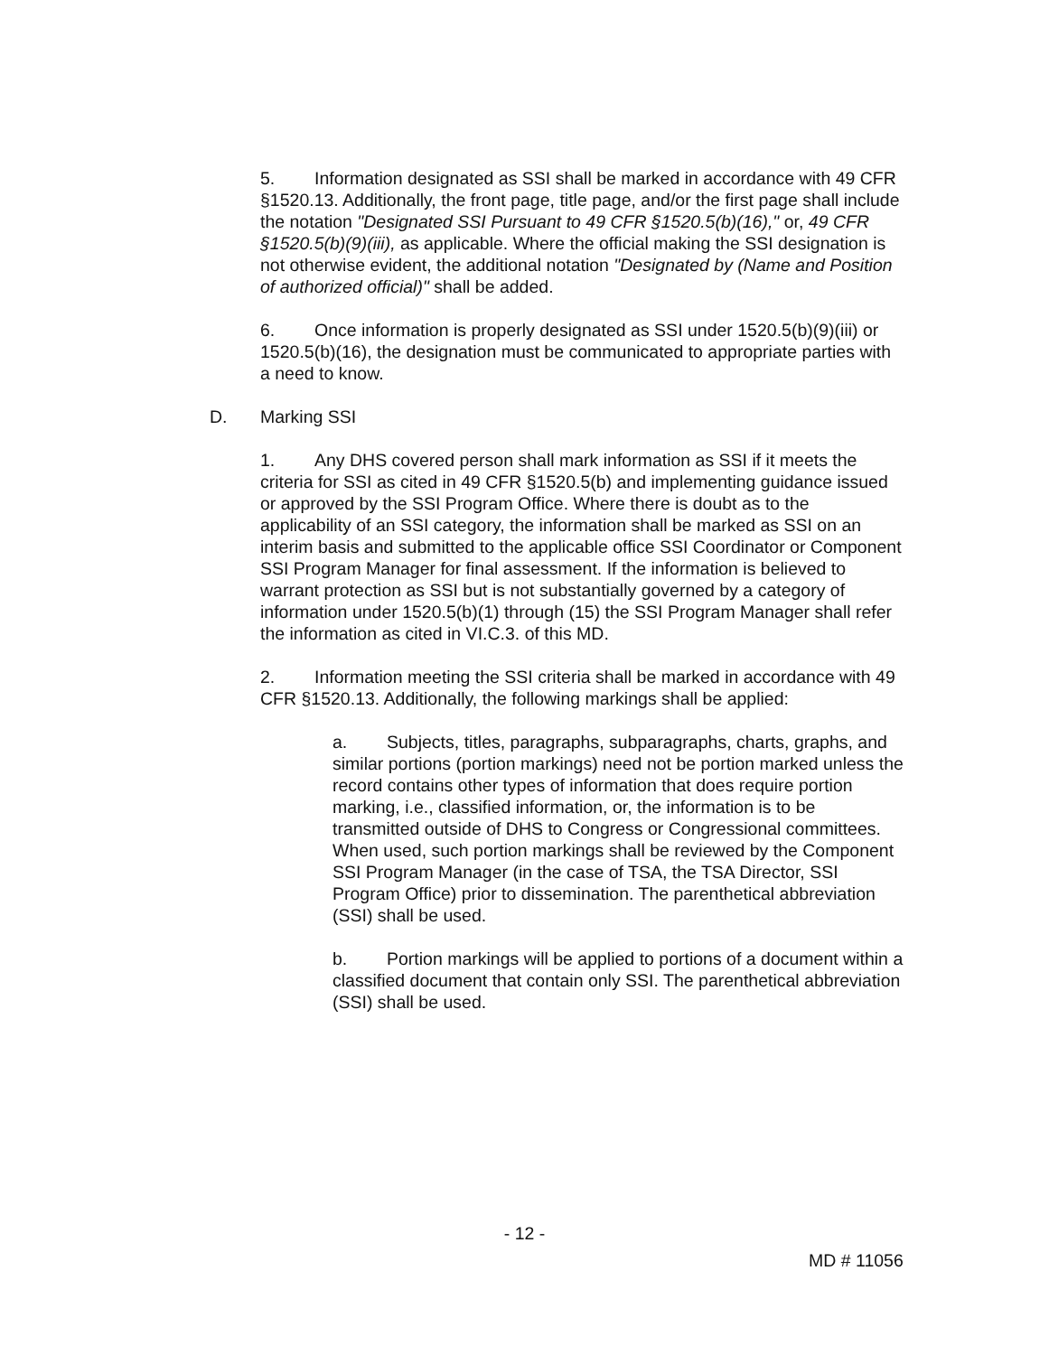5. Information designated as SSI shall be marked in accordance with 49 CFR §1520.13. Additionally, the front page, title page, and/or the first page shall include the notation "Designated SSI Pursuant to 49 CFR §1520.5(b)(16)," or, 49 CFR §1520.5(b)(9)(iii), as applicable. Where the official making the SSI designation is not otherwise evident, the additional notation "Designated by (Name and Position of authorized official)" shall be added.
6. Once information is properly designated as SSI under 1520.5(b)(9)(iii) or 1520.5(b)(16), the designation must be communicated to appropriate parties with a need to know.
D. Marking SSI
1. Any DHS covered person shall mark information as SSI if it meets the criteria for SSI as cited in 49 CFR §1520.5(b) and implementing guidance issued or approved by the SSI Program Office. Where there is doubt as to the applicability of an SSI category, the information shall be marked as SSI on an interim basis and submitted to the applicable office SSI Coordinator or Component SSI Program Manager for final assessment. If the information is believed to warrant protection as SSI but is not substantially governed by a category of information under 1520.5(b)(1) through (15) the SSI Program Manager shall refer the information as cited in VI.C.3. of this MD.
2. Information meeting the SSI criteria shall be marked in accordance with 49 CFR §1520.13. Additionally, the following markings shall be applied:
a. Subjects, titles, paragraphs, subparagraphs, charts, graphs, and similar portions (portion markings) need not be portion marked unless the record contains other types of information that does require portion marking, i.e., classified information, or, the information is to be transmitted outside of DHS to Congress or Congressional committees. When used, such portion markings shall be reviewed by the Component SSI Program Manager (in the case of TSA, the TSA Director, SSI Program Office) prior to dissemination. The parenthetical abbreviation (SSI) shall be used.
b. Portion markings will be applied to portions of a document within a classified document that contain only SSI. The parenthetical abbreviation (SSI) shall be used.
- 12 -
MD # 11056